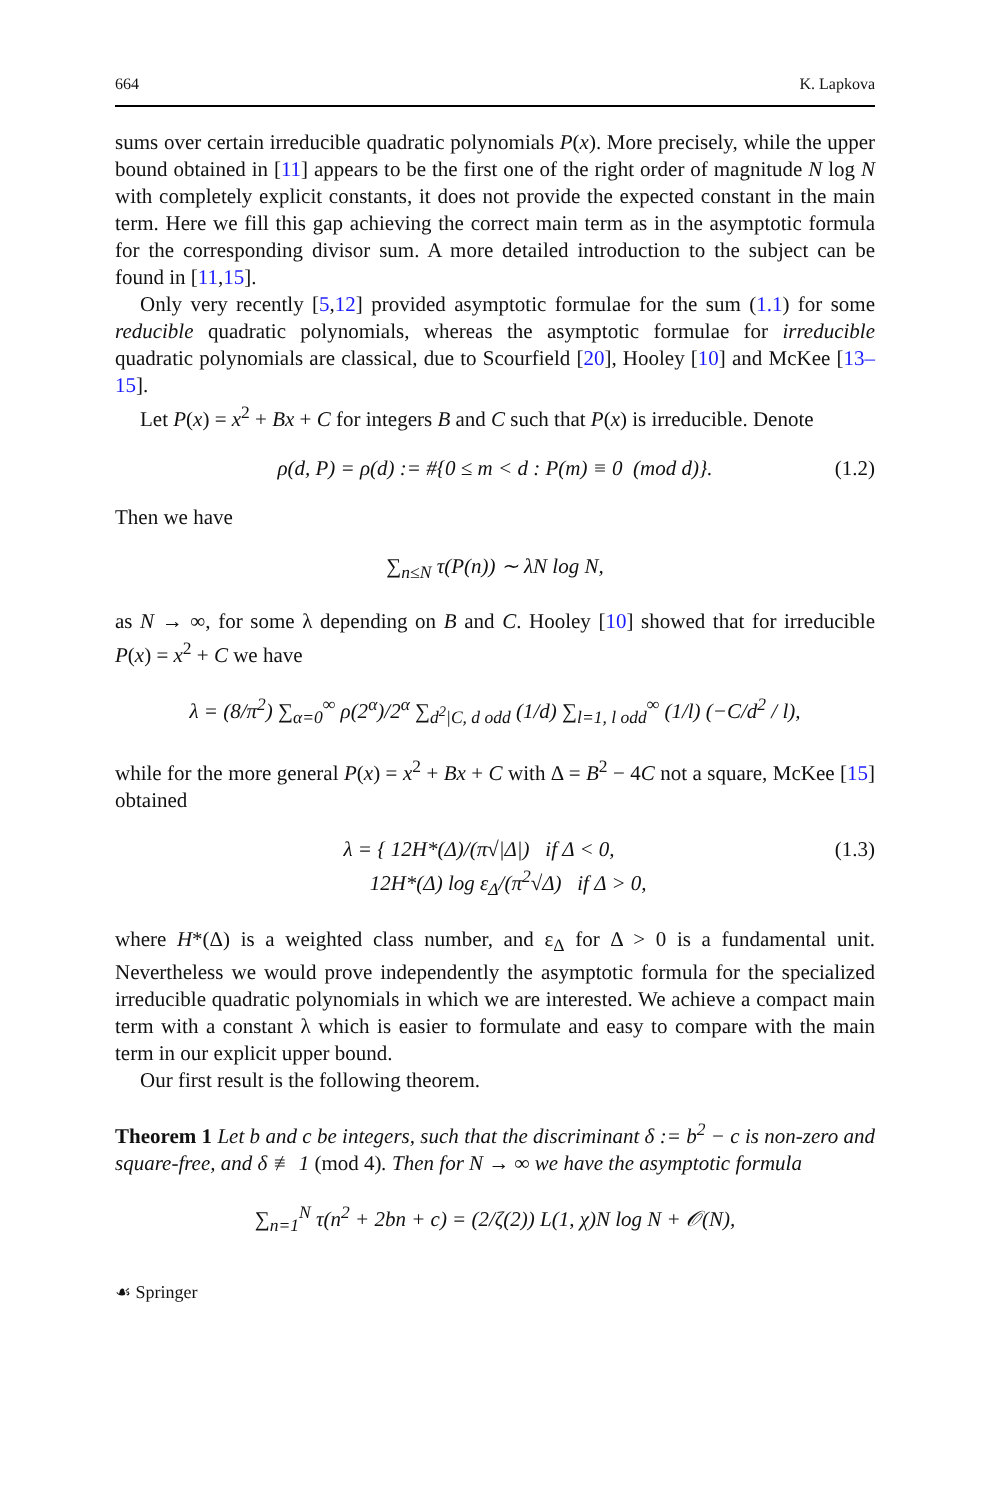664 K. Lapkova
sums over certain irreducible quadratic polynomials P(x). More precisely, while the upper bound obtained in [11] appears to be the first one of the right order of magnitude N log N with completely explicit constants, it does not provide the expected constant in the main term. Here we fill this gap achieving the correct main term as in the asymptotic formula for the corresponding divisor sum. A more detailed introduction to the subject can be found in [11,15].
Only very recently [5,12] provided asymptotic formulae for the sum (1.1) for some reducible quadratic polynomials, whereas the asymptotic formulae for irreducible quadratic polynomials are classical, due to Scourfield [20], Hooley [10] and McKee [13–15].
Let P(x) = x<sup>2</sup> + Bx + C for integers B and C such that P(x) is irreducible. Denote
ρ(d, P) = ρ(d) := #{0 ≤ m < d : P(m) ≡ 0 (mod d)}. (1.2)
Then we have
∑<sub>n≤N</sub> τ(P(n)) ∼ λN log N,
as N → ∞, for some λ depending on B and C. Hooley [10] showed that for irreducible P(x) = x<sup>2</sup> + C we have
λ = (8/π<sup>2</sup>) ∑<sub>α=0</sub><sup>∞</sup> ρ(2<sup>α</sup>)/2<sup>α</sup> ∑<sub>d<sup>2</sup>|C, d odd</sub> (1/d) ∑<sub>l=1, l odd</sub><sup>∞</sup> (1/l) (−C/d<sup>2</sup> / l),
while for the more general P(x) = x<sup>2</sup> + Bx + C with Δ = B<sup>2</sup> − 4C not a square, McKee [15] obtained
λ = { 12H*(Δ)/(π√|Δ|) if Δ < 0,
12H*(Δ) log ε<sub>Δ</sub>/(π<sup>2</sup>√Δ) if Δ > 0, (1.3)
where H*(Δ) is a weighted class number, and ε<sub>Δ</sub> for Δ > 0 is a fundamental unit. Nevertheless we would prove independently the asymptotic formula for the specialized irreducible quadratic polynomials in which we are interested. We achieve a compact main term with a constant λ which is easier to formulate and easy to compare with the main term in our explicit upper bound.
Our first result is the following theorem.
Theorem 1 Let b and c be integers, such that the discriminant δ := b<sup>2</sup> − c is non-zero and square-free, and δ ≢ 1 (mod 4). Then for N → ∞ we have the asymptotic formula
∑<sub>n=1</sub><sup>N</sup> τ(n<sup>2</sup> + 2bn + c) = (2/ζ(2)) L(1, χ)N log N + 𝒪(N),
☙ Springer